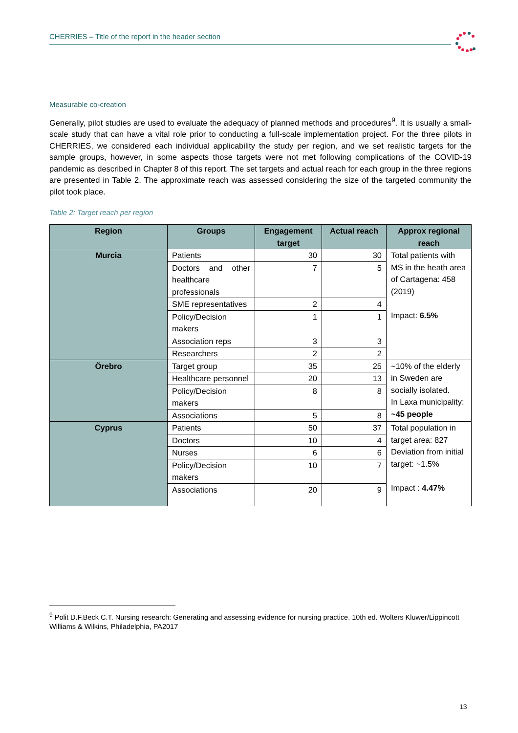CHERRIES – Title of the report in the header section
Measurable co-creation
Generally, pilot studies are used to evaluate the adequacy of planned methods and procedures<sup>9</sup>. It is usually a small-scale study that can have a vital role prior to conducting a full-scale implementation project. For the three pilots in CHERRIES, we considered each individual applicability the study per region, and we set realistic targets for the sample groups, however, in some aspects those targets were not met following complications of the COVID-19 pandemic as described in Chapter 8 of this report. The set targets and actual reach for each group in the three regions are presented in Table 2. The approximate reach was assessed considering the size of the targeted community the pilot took place.
Table 2: Target reach per region
| Region | Groups | Engagement target | Actual reach | Approx regional reach |
| --- | --- | --- | --- | --- |
| Murcia | Patients | 30 | 30 | Total patients with MS in the heath area of Cartagena: 458 (2019) Impact: 6.5% |
| | Doctors and other healthcare professionals | 7 | 5 | |
| | SME representatives | 2 | 4 | |
| | Policy/Decision makers | 1 | 1 | |
| | Association reps | 3 | 3 | |
| | Researchers | 2 | 2 | |
| Örebro | Target group | 35 | 25 | ~10% of the elderly in Sweden are socially isolated. In Laxa municipality: ~45 people |
| | Healthcare personnel | 20 | 13 | |
| | Policy/Decision makers | 8 | 8 | |
| | Associations | 5 | 8 | |
| Cyprus | Patients | 50 | 37 | Total population in target area: 827 Deviation from initial target: ~1.5% Impact : 4.47% |
| | Doctors | 10 | 4 | |
| | Nurses | 6 | 6 | |
| | Policy/Decision makers | 10 | 7 | |
| | Associations | 20 | 9 | |
<sup>9</sup> Polit D.F.Beck C.T. Nursing research: Generating and assessing evidence for nursing practice. 10th ed. Wolters Kluwer/Lippincott Williams & Wilkins, Philadelphia, PA2017
13